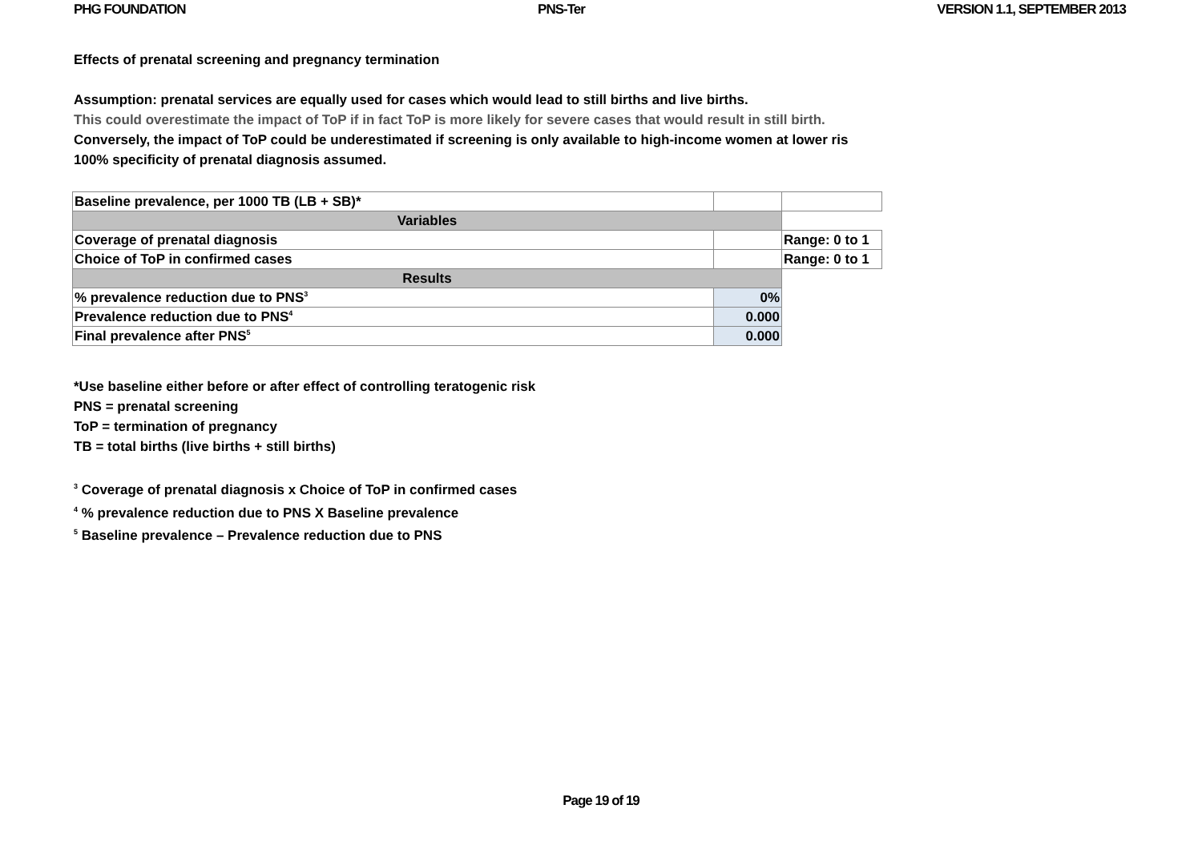PHG FOUNDATION PNS-Ter VERSION 1.1, SEPTEMBER 2013
Effects of prenatal screening and pregnancy termination
Assumption: prenatal services are equally used for cases which would lead to still births and live births.
This could overestimate the impact of ToP if in fact ToP is more likely for severe cases that would result in still birth.
Conversely, the impact of ToP could be underestimated if screening is only available to high-income women at lower ris
100% specificity of prenatal diagnosis assumed.
| Baseline prevalence, per 1000 TB (LB + SB)* | | |
| Variables | | |
| Coverage of prenatal diagnosis | | Range: 0 to 1 |
| Choice of ToP in confirmed cases | | Range: 0 to 1 |
| Results | | |
| % prevalence reduction due to PNS<sup>3</sup> | 0% | |
| Prevalence reduction due to PNS<sup>4</sup> | 0.000 | |
| Final prevalence after PNS<sup>5</sup> | 0.000 | |
*Use baseline either before or after effect of controlling teratogenic risk
PNS = prenatal screening
ToP = termination of pregnancy
TB = total births (live births + still births)
<sup>3</sup> Coverage of prenatal diagnosis x Choice of ToP in confirmed cases
<sup>4</sup> % prevalence reduction due to PNS X Baseline prevalence
<sup>5</sup> Baseline prevalence – Prevalence reduction due to PNS
Page 19 of 19